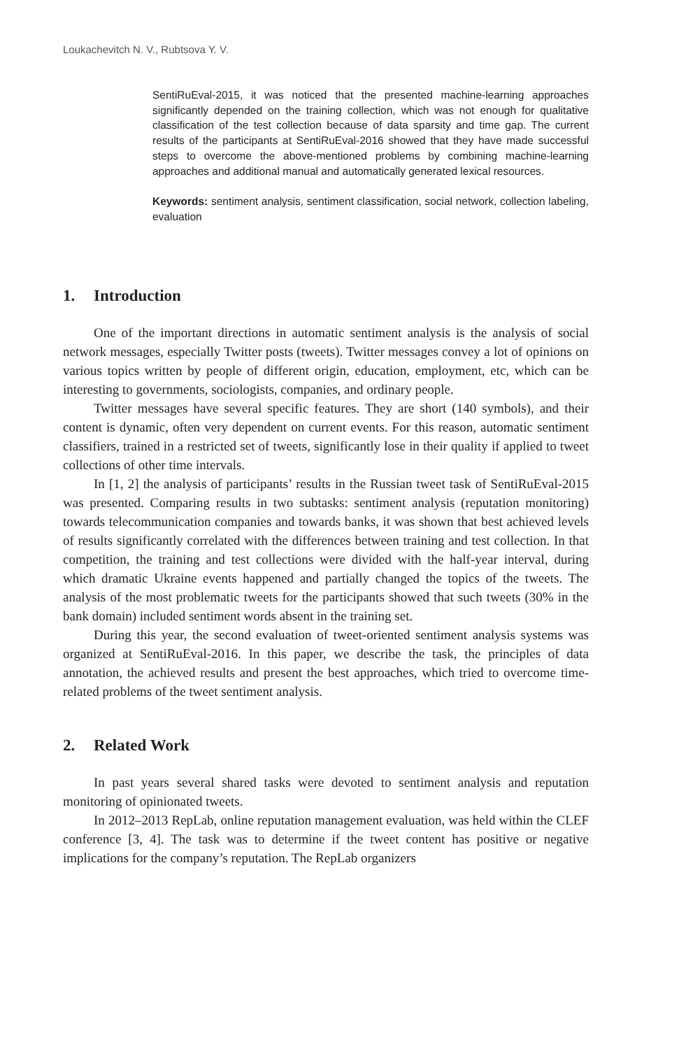Loukachevitch N. V., Rubtsova Y. V.
SentiRuEval-2015, it was noticed that the presented machine-learning approaches significantly depended on the training collection, which was not enough for qualitative classification of the test collection because of data sparsity and time gap. The current results of the participants at SentiRuEval-2016 showed that they have made successful steps to overcome the above-mentioned problems by combining machine-learning approaches and additional manual and automatically generated lexical resources.
Keywords: sentiment analysis, sentiment classification, social network, collection labeling, evaluation
1. Introduction
One of the important directions in automatic sentiment analysis is the analysis of social network messages, especially Twitter posts (tweets). Twitter messages convey a lot of opinions on various topics written by people of different origin, education, employment, etc, which can be interesting to governments, sociologists, companies, and ordinary people.
Twitter messages have several specific features. They are short (140 symbols), and their content is dynamic, often very dependent on current events. For this reason, automatic sentiment classifiers, trained in a restricted set of tweets, significantly lose in their quality if applied to tweet collections of other time intervals.
In [1, 2] the analysis of participants’ results in the Russian tweet task of SentiRuEval-2015 was presented. Comparing results in two subtasks: sentiment analysis (reputation monitoring) towards telecommunication companies and towards banks, it was shown that best achieved levels of results significantly correlated with the differences between training and test collection. In that competition, the training and test collections were divided with the half-year interval, during which dramatic Ukraine events happened and partially changed the topics of the tweets. The analysis of the most problematic tweets for the participants showed that such tweets (30% in the bank domain) included sentiment words absent in the training set.
During this year, the second evaluation of tweet-oriented sentiment analysis systems was organized at SentiRuEval-2016. In this paper, we describe the task, the principles of data annotation, the achieved results and present the best approaches, which tried to overcome time-related problems of the tweet sentiment analysis.
2. Related Work
In past years several shared tasks were devoted to sentiment analysis and reputation monitoring of opinionated tweets.
In 2012–2013 RepLab, online reputation management evaluation, was held within the CLEF conference [3, 4]. The task was to determine if the tweet content has positive or negative implications for the company’s reputation. The RepLab organizers